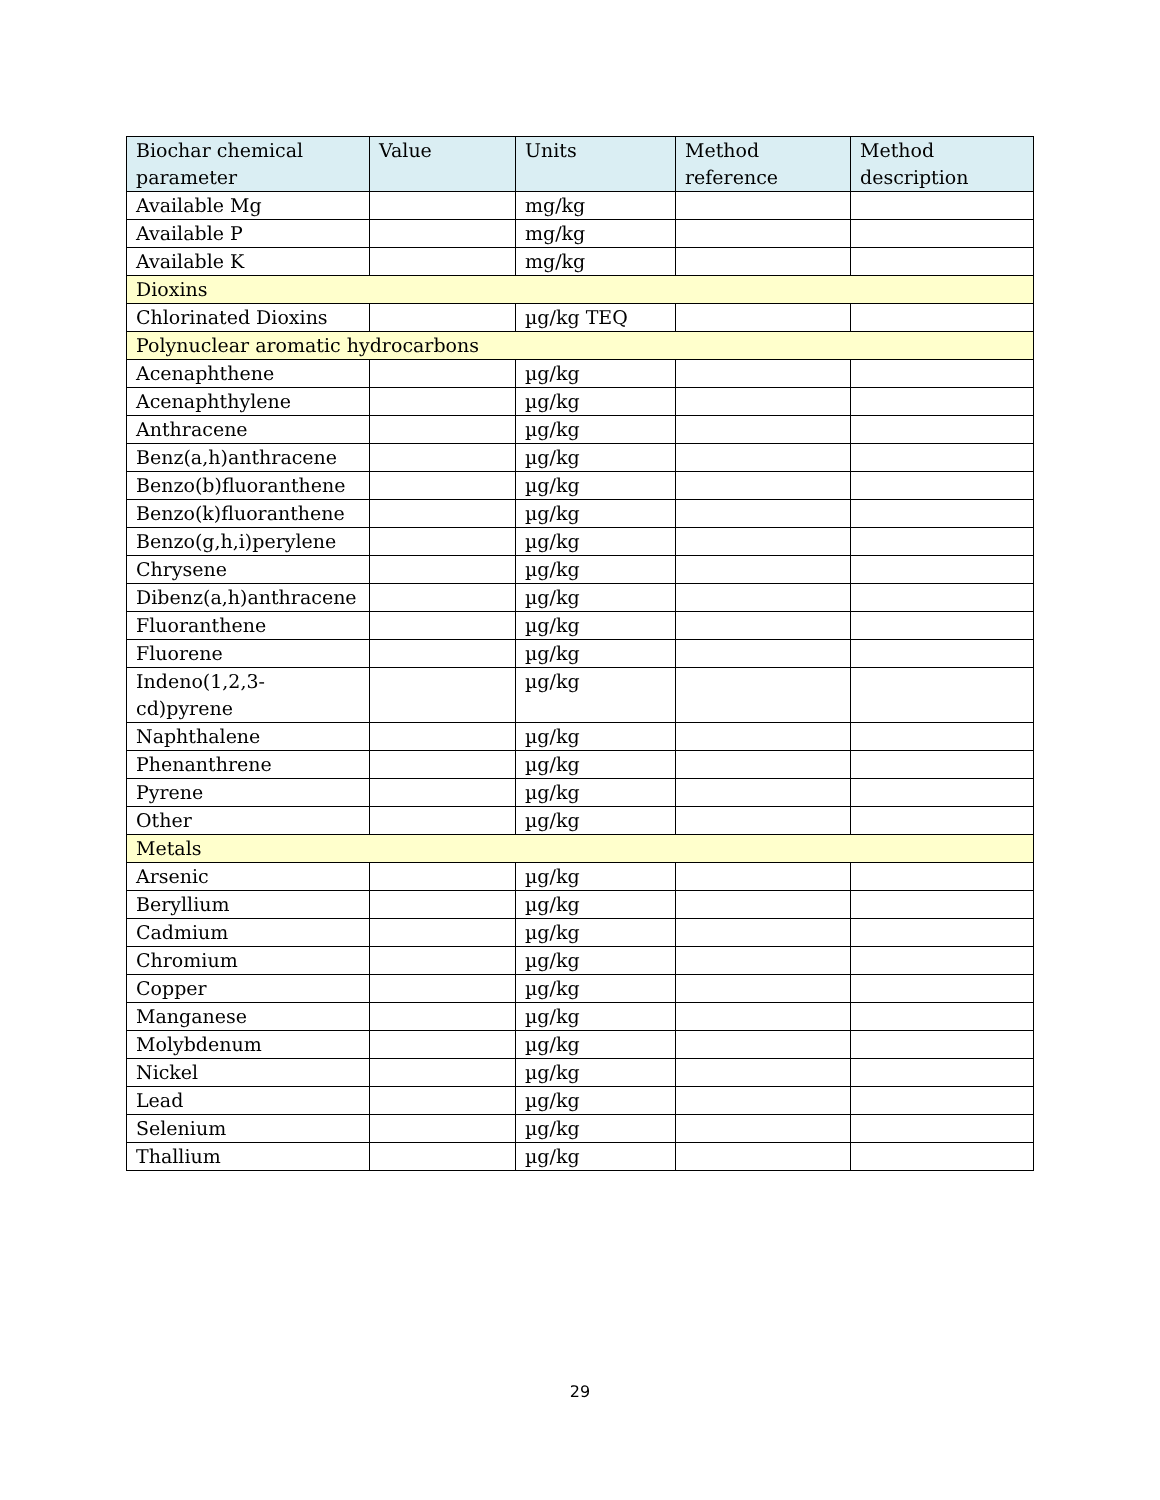| Biochar chemical parameter | Value | Units | Method reference | Method description |
| --- | --- | --- | --- | --- |
| Available Mg | | mg/kg | | |
| Available P | | mg/kg | | |
| Available K | | mg/kg | | |
| Dioxins | | | | |
| Chlorinated Dioxins | | µg/kg TEQ | | |
| Polynuclear aromatic hydrocarbons | | | | |
| Acenaphthene | | µg/kg | | |
| Acenaphthylene | | µg/kg | | |
| Anthracene | | µg/kg | | |
| Benz(a,h)anthracene | | µg/kg | | |
| Benzo(b)fluoranthene | | µg/kg | | |
| Benzo(k)fluoranthene | | µg/kg | | |
| Benzo(g,h,i)perylene | | µg/kg | | |
| Chrysene | | µg/kg | | |
| Dibenz(a,h)anthracene | | µg/kg | | |
| Fluoranthene | | µg/kg | | |
| Fluorene | | µg/kg | | |
| Indeno(1,2,3- cd)pyrene | | µg/kg | | |
| Naphthalene | | µg/kg | | |
| Phenanthrene | | µg/kg | | |
| Pyrene | | µg/kg | | |
| Other | | µg/kg | | |
| Metals | | | | |
| Arsenic | | µg/kg | | |
| Beryllium | | µg/kg | | |
| Cadmium | | µg/kg | | |
| Chromium | | µg/kg | | |
| Copper | | µg/kg | | |
| Manganese | | µg/kg | | |
| Molybdenum | | µg/kg | | |
| Nickel | | µg/kg | | |
| Lead | | µg/kg | | |
| Selenium | | µg/kg | | |
| Thallium | | µg/kg | | |
29